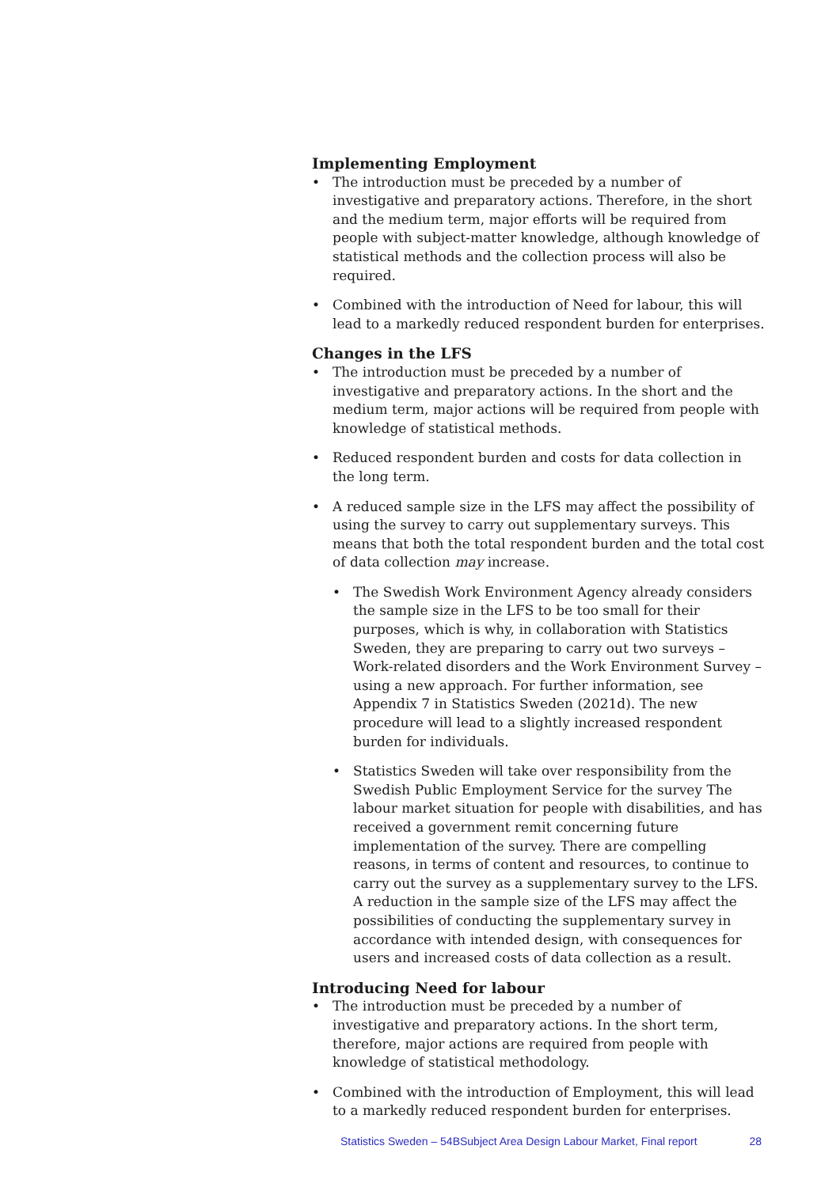Implementing Employment
• The introduction must be preceded by a number of investigative and preparatory actions. Therefore, in the short and the medium term, major efforts will be required from people with subject-matter knowledge, although knowledge of statistical methods and the collection process will also be required.
• Combined with the introduction of Need for labour, this will lead to a markedly reduced respondent burden for enterprises.
Changes in the LFS
• The introduction must be preceded by a number of investigative and preparatory actions. In the short and the medium term, major actions will be required from people with knowledge of statistical methods.
• Reduced respondent burden and costs for data collection in the long term.
• A reduced sample size in the LFS may affect the possibility of using the survey to carry out supplementary surveys. This means that both the total respondent burden and the total cost of data collection may increase.
• The Swedish Work Environment Agency already considers the sample size in the LFS to be too small for their purposes, which is why, in collaboration with Statistics Sweden, they are preparing to carry out two surveys – Work-related disorders and the Work Environment Survey – using a new approach. For further information, see Appendix 7 in Statistics Sweden (2021d). The new procedure will lead to a slightly increased respondent burden for individuals.
• Statistics Sweden will take over responsibility from the Swedish Public Employment Service for the survey The labour market situation for people with disabilities, and has received a government remit concerning future implementation of the survey. There are compelling reasons, in terms of content and resources, to continue to carry out the survey as a supplementary survey to the LFS. A reduction in the sample size of the LFS may affect the possibilities of conducting the supplementary survey in accordance with intended design, with consequences for users and increased costs of data collection as a result.
Introducing Need for labour
• The introduction must be preceded by a number of investigative and preparatory actions. In the short term, therefore, major actions are required from people with knowledge of statistical methodology.
• Combined with the introduction of Employment, this will lead to a markedly reduced respondent burden for enterprises.
Statistics Sweden – 54BSubject Area Design Labour Market, Final report 28